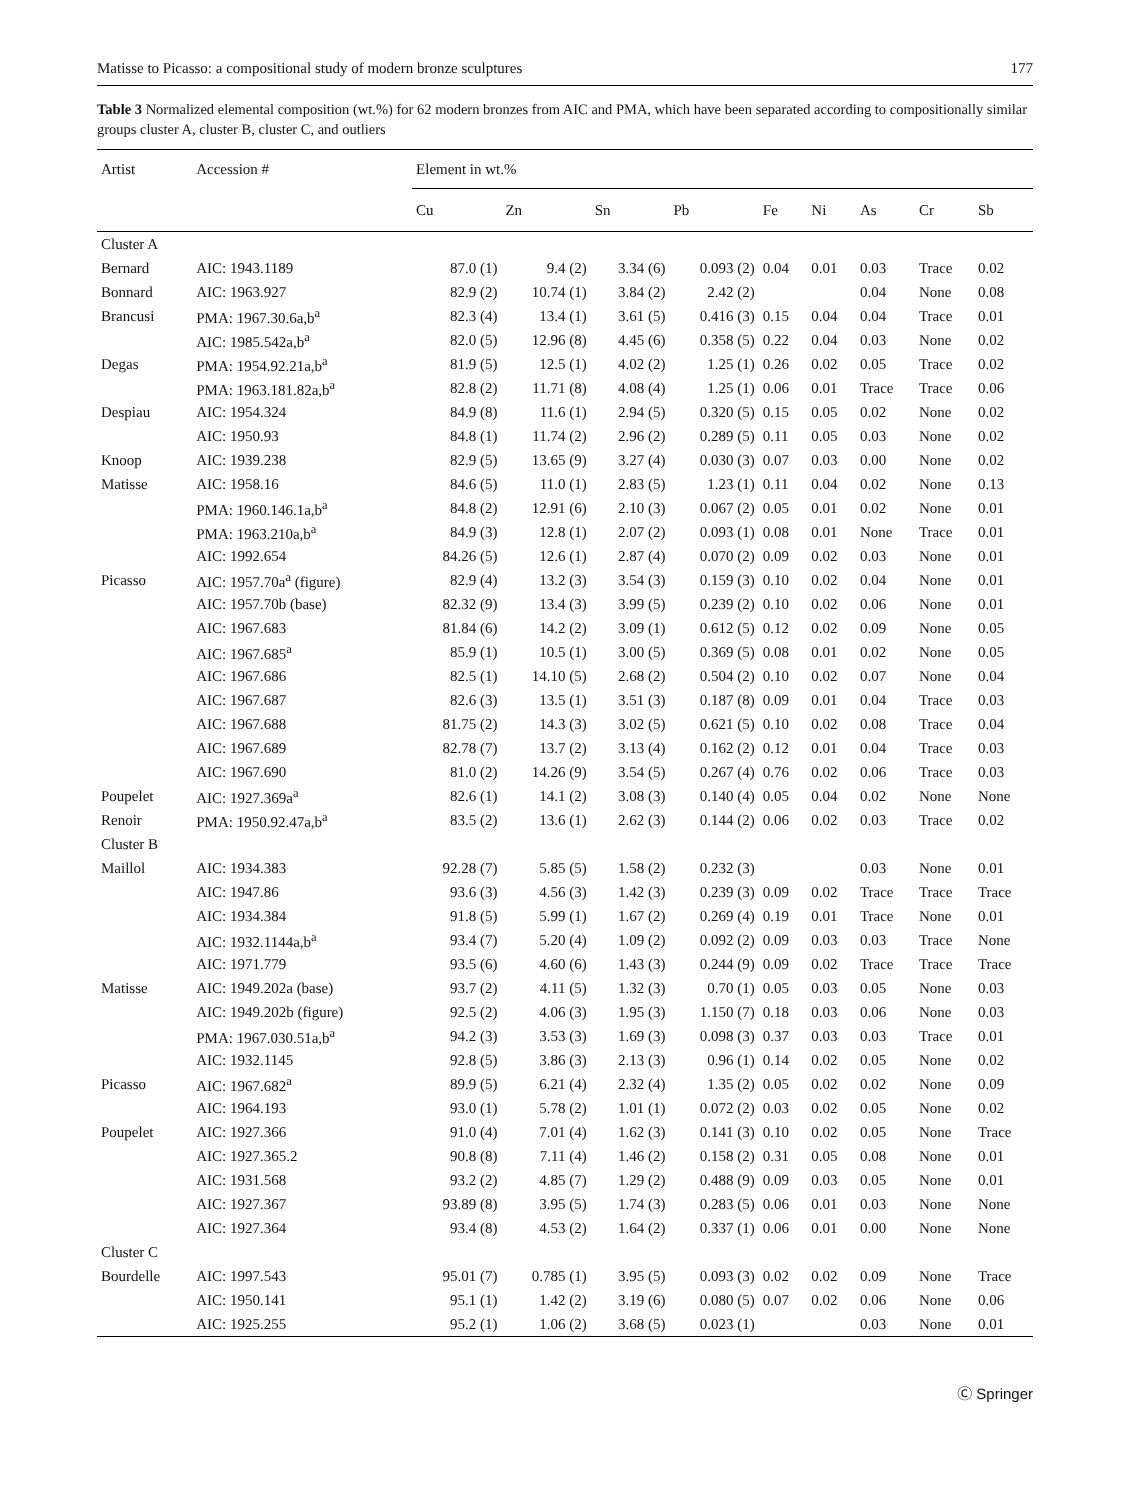Matisse to Picasso: a compositional study of modern bronze sculptures 177
Table 3 Normalized elemental composition (wt.%) for 62 modern bronzes from AIC and PMA, which have been separated according to compositionally similar groups cluster A, cluster B, cluster C, and outliers
| Artist | Accession # | Element in wt.% | | | | | | | | |
| --- | --- | --- | --- | --- | --- | --- | --- | --- | --- | --- |
| | | Cu | Zn | Sn | Pb | Fe | Ni | As | Cr | Sb |
| Cluster A | | | | | | | | | | |
| Bernard | AIC: 1943.1189 | 87.0 (1) | 9.4 (2) | 3.34 (6) | 0.093 (2) | 0.04 | 0.01 | 0.03 | Trace | 0.02 |
| Bonnard | AIC: 1963.927 | 82.9 (2) | 10.74 (1) | 3.84 (2) | 2.42 (2) | | | 0.04 | None | 0.08 |
| Brancusi | PMA: 1967.30.6a,b<sup>a</sup> | 82.3 (4) | 13.4 (1) | 3.61 (5) | 0.416 (3) | 0.15 | 0.04 | 0.04 | Trace | 0.01 |
| | AIC: 1985.542a,b<sup>a</sup> | 82.0 (5) | 12.96 (8) | 4.45 (6) | 0.358 (5) | 0.22 | 0.04 | 0.03 | None | 0.02 |
| Degas | PMA: 1954.92.21a,b<sup>a</sup> | 81.9 (5) | 12.5 (1) | 4.02 (2) | 1.25 (1) | 0.26 | 0.02 | 0.05 | Trace | 0.02 |
| | PMA: 1963.181.82a,b<sup>a</sup> | 82.8 (2) | 11.71 (8) | 4.08 (4) | 1.25 (1) | 0.06 | 0.01 | Trace | Trace | 0.06 |
| Despiau | AIC: 1954.324 | 84.9 (8) | 11.6 (1) | 2.94 (5) | 0.320 (5) | 0.15 | 0.05 | 0.02 | None | 0.02 |
| | AIC: 1950.93 | 84.8 (1) | 11.74 (2) | 2.96 (2) | 0.289 (5) | 0.11 | 0.05 | 0.03 | None | 0.02 |
| Knoop | AIC: 1939.238 | 82.9 (5) | 13.65 (9) | 3.27 (4) | 0.030 (3) | 0.07 | 0.03 | 0.00 | None | 0.02 |
| Matisse | AIC: 1958.16 | 84.6 (5) | 11.0 (1) | 2.83 (5) | 1.23 (1) | 0.11 | 0.04 | 0.02 | None | 0.13 |
| | PMA: 1960.146.1a,b<sup>a</sup> | 84.8 (2) | 12.91 (6) | 2.10 (3) | 0.067 (2) | 0.05 | 0.01 | 0.02 | None | 0.01 |
| | PMA: 1963.210a,b<sup>a</sup> | 84.9 (3) | 12.8 (1) | 2.07 (2) | 0.093 (1) | 0.08 | 0.01 | None | Trace | 0.01 |
| | AIC: 1992.654 | 84.26 (5) | 12.6 (1) | 2.87 (4) | 0.070 (2) | 0.09 | 0.02 | 0.03 | None | 0.01 |
| Picasso | AIC: 1957.70a<sup>a</sup> (figure) | 82.9 (4) | 13.2 (3) | 3.54 (3) | 0.159 (3) | 0.10 | 0.02 | 0.04 | None | 0.01 |
| | AIC: 1957.70b (base) | 82.32 (9) | 13.4 (3) | 3.99 (5) | 0.239 (2) | 0.10 | 0.02 | 0.06 | None | 0.01 |
| | AIC: 1967.683 | 81.84 (6) | 14.2 (2) | 3.09 (1) | 0.612 (5) | 0.12 | 0.02 | 0.09 | None | 0.05 |
| | AIC: 1967.685<sup>a</sup> | 85.9 (1) | 10.5 (1) | 3.00 (5) | 0.369 (5) | 0.08 | 0.01 | 0.02 | None | 0.05 |
| | AIC: 1967.686 | 82.5 (1) | 14.10 (5) | 2.68 (2) | 0.504 (2) | 0.10 | 0.02 | 0.07 | None | 0.04 |
| | AIC: 1967.687 | 82.6 (3) | 13.5 (1) | 3.51 (3) | 0.187 (8) | 0.09 | 0.01 | 0.04 | Trace | 0.03 |
| | AIC: 1967.688 | 81.75 (2) | 14.3 (3) | 3.02 (5) | 0.621 (5) | 0.10 | 0.02 | 0.08 | Trace | 0.04 |
| | AIC: 1967.689 | 82.78 (7) | 13.7 (2) | 3.13 (4) | 0.162 (2) | 0.12 | 0.01 | 0.04 | Trace | 0.03 |
| | AIC: 1967.690 | 81.0 (2) | 14.26 (9) | 3.54 (5) | 0.267 (4) | 0.76 | 0.02 | 0.06 | Trace | 0.03 |
| Poupelet | AIC: 1927.369a<sup>a</sup> | 82.6 (1) | 14.1 (2) | 3.08 (3) | 0.140 (4) | 0.05 | 0.04 | 0.02 | None | None |
| Renoir | PMA: 1950.92.47a,b<sup>a</sup> | 83.5 (2) | 13.6 (1) | 2.62 (3) | 0.144 (2) | 0.06 | 0.02 | 0.03 | Trace | 0.02 |
| Cluster B | | | | | | | | | | |
| Maillol | AIC: 1934.383 | 92.28 (7) | 5.85 (5) | 1.58 (2) | 0.232 (3) | | | 0.03 | None | 0.01 |
| | AIC: 1947.86 | 93.6 (3) | 4.56 (3) | 1.42 (3) | 0.239 (3) | 0.09 | 0.02 | Trace | Trace | Trace |
| | AIC: 1934.384 | 91.8 (5) | 5.99 (1) | 1.67 (2) | 0.269 (4) | 0.19 | 0.01 | Trace | None | 0.01 |
| | AIC: 1932.1144a,b<sup>a</sup> | 93.4 (7) | 5.20 (4) | 1.09 (2) | 0.092 (2) | 0.09 | 0.03 | 0.03 | Trace | None |
| | AIC: 1971.779 | 93.5 (6) | 4.60 (6) | 1.43 (3) | 0.244 (9) | 0.09 | 0.02 | Trace | Trace | Trace |
| Matisse | AIC: 1949.202a (base) | 93.7 (2) | 4.11 (5) | 1.32 (3) | 0.70 (1) | 0.05 | 0.03 | 0.05 | None | 0.03 |
| | AIC: 1949.202b (figure) | 92.5 (2) | 4.06 (3) | 1.95 (3) | 1.150 (7) | 0.18 | 0.03 | 0.06 | None | 0.03 |
| | PMA: 1967.030.51a,b<sup>a</sup> | 94.2 (3) | 3.53 (3) | 1.69 (3) | 0.098 (3) | 0.37 | 0.03 | 0.03 | Trace | 0.01 |
| | AIC: 1932.1145 | 92.8 (5) | 3.86 (3) | 2.13 (3) | 0.96 (1) | 0.14 | 0.02 | 0.05 | None | 0.02 |
| Picasso | AIC: 1967.682<sup>a</sup> | 89.9 (5) | 6.21 (4) | 2.32 (4) | 1.35 (2) | 0.05 | 0.02 | 0.02 | None | 0.09 |
| | AIC: 1964.193 | 93.0 (1) | 5.78 (2) | 1.01 (1) | 0.072 (2) | 0.03 | 0.02 | 0.05 | None | 0.02 |
| Poupelet | AIC: 1927.366 | 91.0 (4) | 7.01 (4) | 1.62 (3) | 0.141 (3) | 0.10 | 0.02 | 0.05 | None | Trace |
| | AIC: 1927.365.2 | 90.8 (8) | 7.11 (4) | 1.46 (2) | 0.158 (2) | 0.31 | 0.05 | 0.08 | None | 0.01 |
| | AIC: 1931.568 | 93.2 (2) | 4.85 (7) | 1.29 (2) | 0.488 (9) | 0.09 | 0.03 | 0.05 | None | 0.01 |
| | AIC: 1927.367 | 93.89 (8) | 3.95 (5) | 1.74 (3) | 0.283 (5) | 0.06 | 0.01 | 0.03 | None | None |
| | AIC: 1927.364 | 93.4 (8) | 4.53 (2) | 1.64 (2) | 0.337 (1) | 0.06 | 0.01 | 0.00 | None | None |
| Cluster C | | | | | | | | | | |
| Bourdelle | AIC: 1997.543 | 95.01 (7) | 0.785 (1) | 3.95 (5) | 0.093 (3) | 0.02 | 0.02 | 0.09 | None | Trace |
| | AIC: 1950.141 | 95.1 (1) | 1.42 (2) | 3.19 (6) | 0.080 (5) | 0.07 | 0.02 | 0.06 | None | 0.06 |
| | AIC: 1925.255 | 95.2 (1) | 1.06 (2) | 3.68 (5) | 0.023 (1) | | | 0.03 | None | 0.01 |
Ⓒ Springer